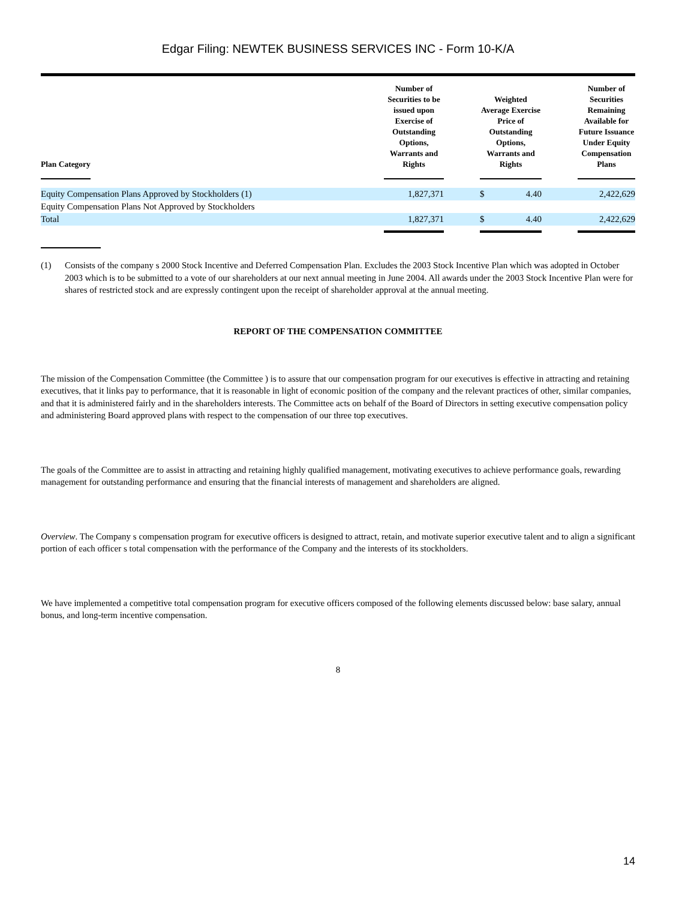Edgar Filing: NEWTEK BUSINESS SERVICES INC - Form 10-K/A
| Plan Category | Number of Securities to be issued upon Exercise of Outstanding Options, Warrants and Rights | | Weighted Average Exercise Price of Outstanding Options, Warrants and Rights | | Number of Securities Remaining Available for Future Issuance Under Equity Compensation Plans |
| --- | --- | --- | --- | --- | --- |
| Equity Compensation Plans Approved by Stockholders (1) | 1,827,371 | | $ 4.40 | | 2,422,629 |
| Equity Compensation Plans Not Approved by Stockholders | | | | | |
| Total | 1,827,371 | | $ 4.40 | | 2,422,629 |
(1) Consists of the company s 2000 Stock Incentive and Deferred Compensation Plan. Excludes the 2003 Stock Incentive Plan which was adopted in October 2003 which is to be submitted to a vote of our shareholders at our next annual meeting in June 2004. All awards under the 2003 Stock Incentive Plan were for shares of restricted stock and are expressly contingent upon the receipt of shareholder approval at the annual meeting.
REPORT OF THE COMPENSATION COMMITTEE
The mission of the Compensation Committee (the Committee ) is to assure that our compensation program for our executives is effective in attracting and retaining executives, that it links pay to performance, that it is reasonable in light of economic position of the company and the relevant practices of other, similar companies, and that it is administered fairly and in the shareholders interests. The Committee acts on behalf of the Board of Directors in setting executive compensation policy and administering Board approved plans with respect to the compensation of our three top executives.
The goals of the Committee are to assist in attracting and retaining highly qualified management, motivating executives to achieve performance goals, rewarding management for outstanding performance and ensuring that the financial interests of management and shareholders are aligned.
Overview. The Company s compensation program for executive officers is designed to attract, retain, and motivate superior executive talent and to align a significant portion of each officer s total compensation with the performance of the Company and the interests of its stockholders.
We have implemented a competitive total compensation program for executive officers composed of the following elements discussed below: base salary, annual bonus, and long-term incentive compensation.
8
14